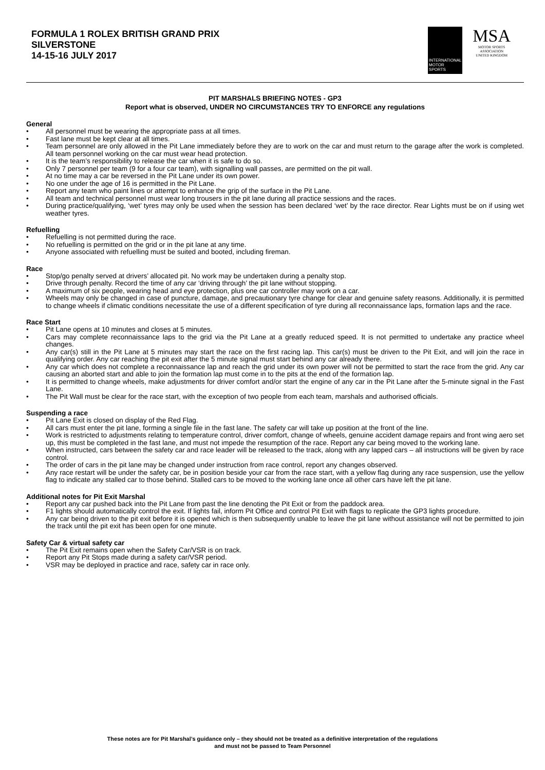FORMULA 1 ROLEX BRITISH GRAND PRIX
SILVERSTONE
14-15-16 JULY 2017
INTERNATIONAL
MOTOR
SPORTS
MSA
MOTOR SPORTS
ASSOCIATION
UNITED KINGDOM
PIT MARSHALS BRIEFING NOTES - GP3
Report what is observed, UNDER NO CIRCUMSTANCES TRY TO ENFORCE any regulations
General
• All personnel must be wearing the appropriate pass at all times.
• Fast lane must be kept clear at all times.
• Team personnel are only allowed in the Pit Lane immediately before they are to work on the car and must return to the garage after the work is completed. All team personnel working on the car must wear head protection.
• It is the team’s responsibility to release the car when it is safe to do so.
• Only 7 personnel per team (9 for a four car team), with signalling wall passes, are permitted on the pit wall.
• At no time may a car be reversed in the Pit Lane under its own power.
• No one under the age of 16 is permitted in the Pit Lane.
• Report any team who paint lines or attempt to enhance the grip of the surface in the Pit Lane.
• All team and technical personnel must wear long trousers in the pit lane during all practice sessions and the races.
• During practice/qualifying, ‘wet’ tyres may only be used when the session has been declared ‘wet’ by the race director. Rear Lights must be on if using wet weather tyres.
Refuelling
• Refuelling is not permitted during the race.
• No refuelling is permitted on the grid or in the pit lane at any time.
• Anyone associated with refuelling must be suited and booted, including fireman.
Race
• Stop/go penalty served at drivers’ allocated pit. No work may be undertaken during a penalty stop.
• Drive through penalty. Record the time of any car ‘driving through’ the pit lane without stopping.
• A maximum of six people, wearing head and eye protection, plus one car controller may work on a car.
• Wheels may only be changed in case of puncture, damage, and precautionary tyre change for clear and genuine safety reasons. Additionally, it is permitted to change wheels if climatic conditions necessitate the use of a different specification of tyre during all reconnaissance laps, formation laps and the race.
Race Start
• Pit Lane opens at 10 minutes and closes at 5 minutes.
• Cars may complete reconnaissance laps to the grid via the Pit Lane at a greatly reduced speed. It is not permitted to undertake any practice wheel changes.
• Any car(s) still in the Pit Lane at 5 minutes may start the race on the first racing lap. This car(s) must be driven to the Pit Exit, and will join the race in qualifying order. Any car reaching the pit exit after the 5 minute signal must start behind any car already there.
• Any car which does not complete a reconnaissance lap and reach the grid under its own power will not be permitted to start the race from the grid. Any car causing an aborted start and able to join the formation lap must come in to the pits at the end of the formation lap.
• It is permitted to change wheels, make adjustments for driver comfort and/or start the engine of any car in the Pit Lane after the 5-minute signal in the Fast Lane.
• The Pit Wall must be clear for the race start, with the exception of two people from each team, marshals and authorised officials.
Suspending a race
• Pit Lane Exit is closed on display of the Red Flag.
• All cars must enter the pit lane, forming a single file in the fast lane. The safety car will take up position at the front of the line.
• Work is restricted to adjustments relating to temperature control, driver comfort, change of wheels, genuine accident damage repairs and front wing aero set up, this must be completed in the fast lane, and must not impede the resumption of the race. Report any car being moved to the working lane.
• When instructed, cars between the safety car and race leader will be released to the track, along with any lapped cars – all instructions will be given by race control.
• The order of cars in the pit lane may be changed under instruction from race control, report any changes observed.
• Any race restart will be under the safety car, be in position beside your car from the race start, with a yellow flag during any race suspension, use the yellow flag to indicate any stalled car to those behind. Stalled cars to be moved to the working lane once all other cars have left the pit lane.
Additional notes for Pit Exit Marshal
• Report any car pushed back into the Pit Lane from past the line denoting the Pit Exit or from the paddock area.
• F1 lights should automatically control the exit. If lights fail, inform Pit Office and control Pit Exit with flags to replicate the GP3 lights procedure.
• Any car being driven to the pit exit before it is opened which is then subsequently unable to leave the pit lane without assistance will not be permitted to join the track until the pit exit has been open for one minute.
Safety Car & virtual safety car
• The Pit Exit remains open when the Safety Car/VSR is on track.
• Report any Pit Stops made during a safety car/VSR period.
• VSR may be deployed in practice and race, safety car in race only.
These notes are for Pit Marshal’s guidance only – they should not be treated as a definitive interpretation of the regulations
and must not be passed to Team Personnel